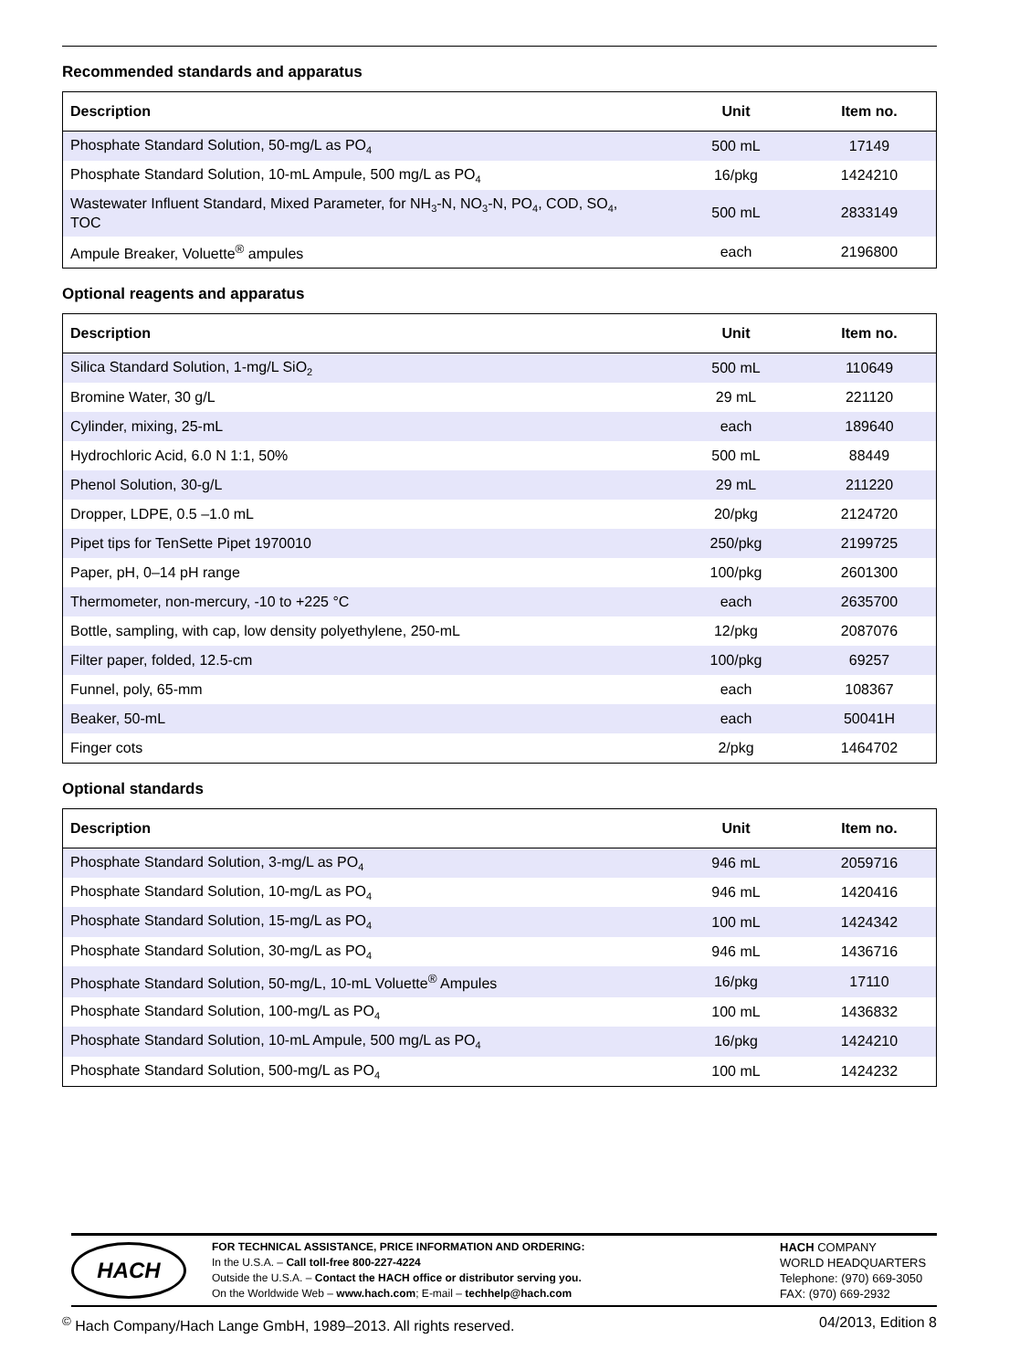Recommended standards and apparatus
| Description | Unit | Item no. |
| --- | --- | --- |
| Phosphate Standard Solution, 50-mg/L as PO<sub>4</sub> | 500 mL | 17149 |
| Phosphate Standard Solution, 10-mL Ampule, 500 mg/L as PO<sub>4</sub> | 16/pkg | 1424210 |
| Wastewater Influent Standard, Mixed Parameter, for NH<sub>3</sub>-N, NO<sub>3</sub>-N, PO<sub>4</sub>, COD, SO<sub>4</sub>, TOC | 500 mL | 2833149 |
| Ampule Breaker, Voluette<sup>®</sup> ampules | each | 2196800 |
Optional reagents and apparatus
| Description | Unit | Item no. |
| --- | --- | --- |
| Silica Standard Solution, 1-mg/L SiO<sub>2</sub> | 500 mL | 110649 |
| Bromine Water, 30 g/L | 29 mL | 221120 |
| Cylinder, mixing, 25-mL | each | 189640 |
| Hydrochloric Acid, 6.0 N 1:1, 50% | 500 mL | 88449 |
| Phenol Solution, 30-g/L | 29 mL | 211220 |
| Dropper, LDPE, 0.5 –1.0 mL | 20/pkg | 2124720 |
| Pipet tips for TenSette Pipet 1970010 | 250/pkg | 2199725 |
| Paper, pH, 0–14 pH range | 100/pkg | 2601300 |
| Thermometer, non-mercury, -10 to +225 °C | each | 2635700 |
| Bottle, sampling, with cap, low density polyethylene, 250-mL | 12/pkg | 2087076 |
| Filter paper, folded, 12.5-cm | 100/pkg | 69257 |
| Funnel, poly, 65-mm | each | 108367 |
| Beaker, 50-mL | each | 50041H |
| Finger cots | 2/pkg | 1464702 |
Optional standards
| Description | Unit | Item no. |
| --- | --- | --- |
| Phosphate Standard Solution, 3-mg/L as PO<sub>4</sub> | 946 mL | 2059716 |
| Phosphate Standard Solution, 10-mg/L as PO<sub>4</sub> | 946 mL | 1420416 |
| Phosphate Standard Solution, 15-mg/L as PO<sub>4</sub> | 100 mL | 1424342 |
| Phosphate Standard Solution, 30-mg/L as PO<sub>4</sub> | 946 mL | 1436716 |
| Phosphate Standard Solution, 50-mg/L, 10-mL Voluette<sup>®</sup> Ampules | 16/pkg | 17110 |
| Phosphate Standard Solution, 100-mg/L as PO<sub>4</sub> | 100 mL | 1436832 |
| Phosphate Standard Solution, 10-mL Ampule, 500 mg/L as PO<sub>4</sub> | 16/pkg | 1424210 |
| Phosphate Standard Solution, 500-mg/L as PO<sub>4</sub> | 100 mL | 1424232 |
HACH
FOR TECHNICAL ASSISTANCE, PRICE INFORMATION AND ORDERING:
In the U.S.A. – Call toll-free 800-227-4224
Outside the U.S.A. – Contact the HACH office or distributor serving you.
On the Worldwide Web – www.hach.com; E-mail – techhelp@hach.com
HACH COMPANY
WORLD HEADQUARTERS
Telephone: (970) 669-3050
FAX: (970) 669-2932
<sup>©</sup> Hach Company/Hach Lange GmbH, 1989–2013. All rights reserved. 04/2013, Edition 8